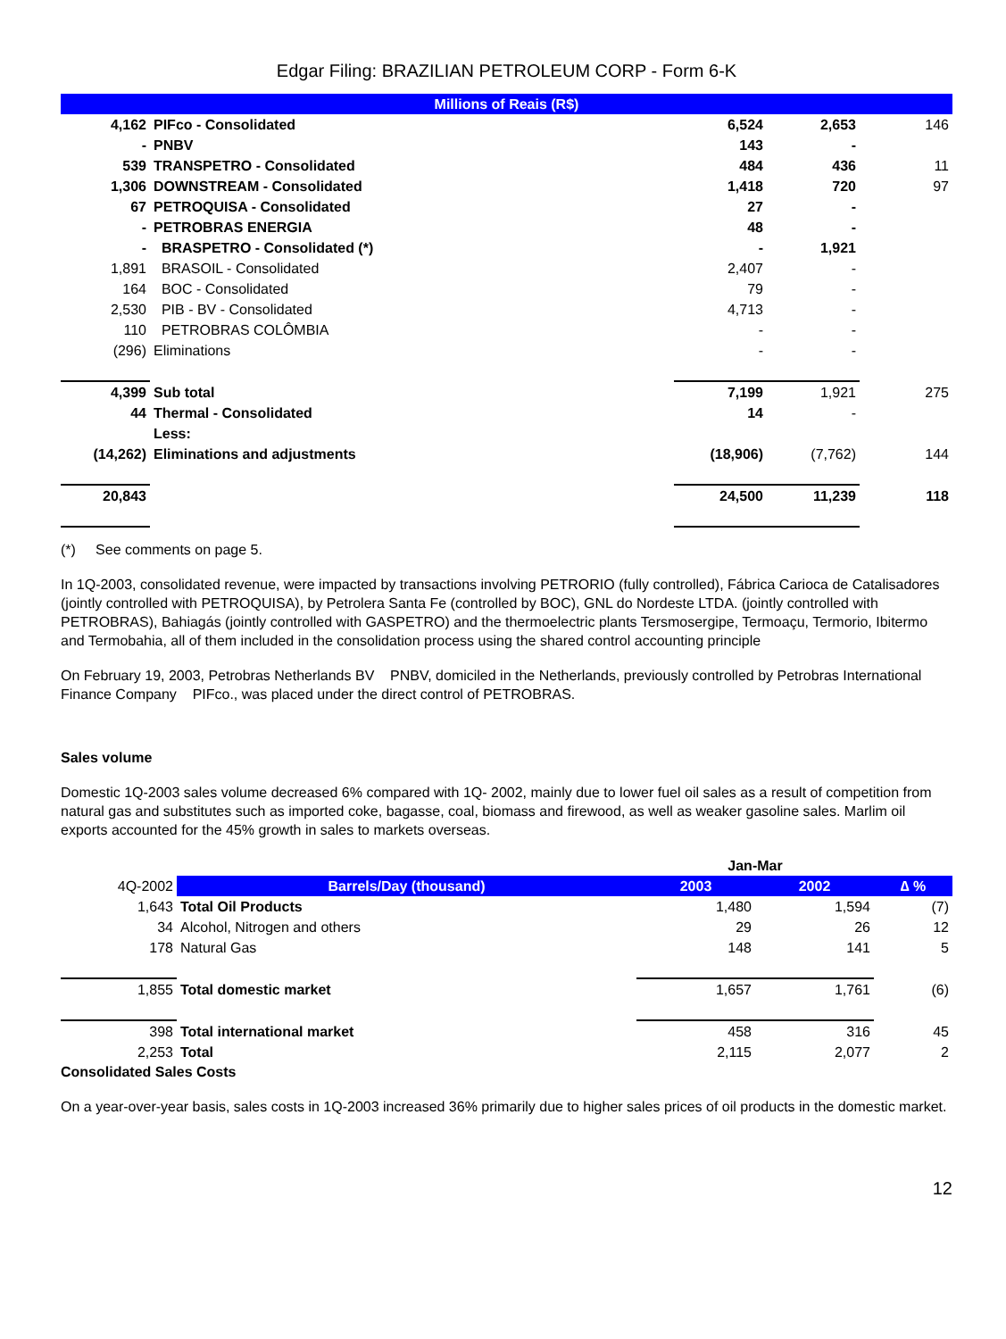Edgar Filing: BRAZILIAN PETROLEUM CORP - Form 6-K
| Millions of Reais (R$) | | | | |
| --- | --- | --- | --- | --- |
| 4,162 | PIFco - Consolidated | 6,524 | 2,653 | 146 |
| - | PNBV | 143 | - | |
| 539 | TRANSPETRO - Consolidated | 484 | 436 | 11 |
| 1,306 | DOWNSTREAM - Consolidated | 1,418 | 720 | 97 |
| 67 | PETROQUISA - Consolidated | 27 | - | |
| - | PETROBRAS ENERGIA | 48 | - | |
| - | BRASPETRO - Consolidated (*) | - | 1,921 | |
| 1,891 | BRASOIL - Consolidated | 2,407 | - | |
| 164 | BOC - Consolidated | 79 | - | |
| 2,530 | PIB - BV - Consolidated | 4,713 | - | |
| 110 | PETROBRAS COLÔMBIA | - | - | |
| (296) | Eliminations | - | - | |
| 4,399 | Sub total | 7,199 | 1,921 | 275 |
| 44 | Thermal - Consolidated | 14 | - | |
| | Less: | | | |
| (14,262) | Eliminations and adjustments | (18,906) | (7,762) | 144 |
| 20,843 | | 24,500 | 11,239 | 118 |
(*) See comments on page 5.
In 1Q-2003, consolidated revenue, were impacted by transactions involving PETRORIO (fully controlled), Fábrica Carioca de Catalisadores (jointly controlled with PETROQUISA), by Petrolera Santa Fe (controlled by BOC), GNL do Nordeste LTDA. (jointly controlled with PETROBRAS), Bahiagás (jointly controlled with GASPETRO) and the thermoelectric plants Tersmosergipe, Termoaçu, Termorio, Ibitermo and Termobahia, all of them included in the consolidation process using the shared control accounting principle
On February 19, 2003, Petrobras Netherlands BV PNBV, domiciled in the Netherlands, previously controlled by Petrobras International Finance Company PIFco., was placed under the direct control of PETROBRAS.
Sales volume
Domestic 1Q-2003 sales volume decreased 6% compared with 1Q- 2002, mainly due to lower fuel oil sales as a result of competition from natural gas and substitutes such as imported coke, bagasse, coal, biomass and firewood, as well as weaker gasoline sales. Marlim oil exports accounted for the 45% growth in sales to markets overseas.
| | | Jan-Mar | | |
| 4Q-2002 | Barrels/Day (thousand) | 2003 | 2002 | ∆ % |
| 1,643 | Total Oil Products | 1,480 | 1,594 | (7) |
| 34 | Alcohol, Nitrogen and others | 29 | 26 | 12 |
| 178 | Natural Gas | 148 | 141 | 5 |
| 1,855 | Total domestic market | 1,657 | 1,761 | (6) |
| 398 | Total international market | 458 | 316 | 45 |
| 2,253 | Total | 2,115 | 2,077 | 2 |
Consolidated Sales Costs
On a year-over-year basis, sales costs in 1Q-2003 increased 36% primarily due to higher sales prices of oil products in the domestic market.
12